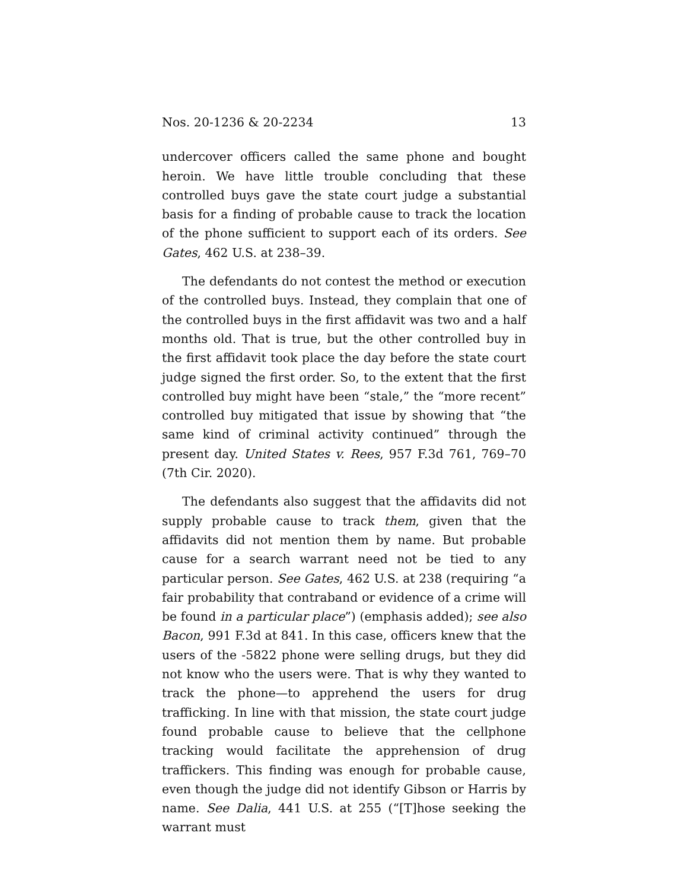Nos. 20-1236 & 20-2234 13
undercover officers called the same phone and bought heroin. We have little trouble concluding that these controlled buys gave the state court judge a substantial basis for a finding of probable cause to track the location of the phone sufficient to support each of its orders. See Gates, 462 U.S. at 238–39.
The defendants do not contest the method or execution of the controlled buys. Instead, they complain that one of the controlled buys in the first affidavit was two and a half months old. That is true, but the other controlled buy in the first affidavit took place the day before the state court judge signed the first order. So, to the extent that the first controlled buy might have been “stale,” the “more recent” controlled buy mitigated that issue by showing that “the same kind of criminal activity continued” through the present day. United States v. Rees, 957 F.3d 761, 769–70 (7th Cir. 2020).
The defendants also suggest that the affidavits did not supply probable cause to track them, given that the affidavits did not mention them by name. But probable cause for a search warrant need not be tied to any particular person. See Gates, 462 U.S. at 238 (requiring “a fair probability that contraband or evidence of a crime will be found in a particular place”) (emphasis added); see also Bacon, 991 F.3d at 841. In this case, officers knew that the users of the -5822 phone were selling drugs, but they did not know who the users were. That is why they wanted to track the phone—to apprehend the users for drug trafficking. In line with that mission, the state court judge found probable cause to believe that the cellphone tracking would facilitate the apprehension of drug traffickers. This finding was enough for probable cause, even though the judge did not identify Gibson or Harris by name. See Dalia, 441 U.S. at 255 (“[T]hose seeking the warrant must